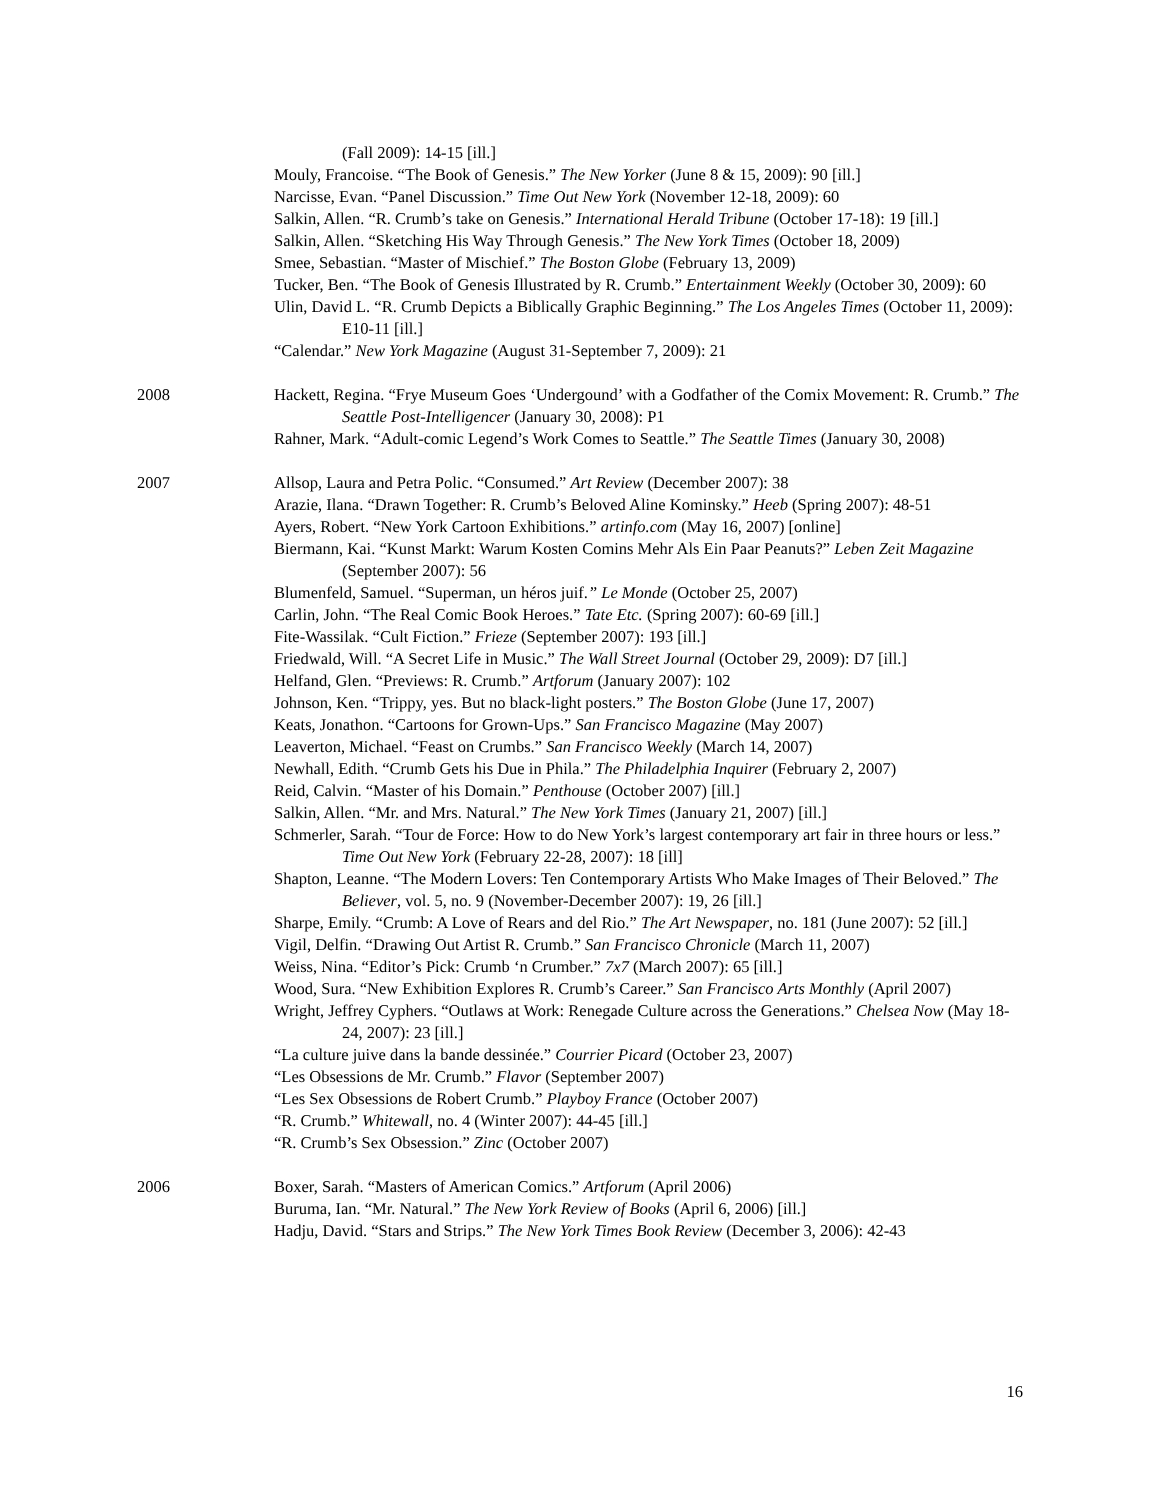(Fall 2009): 14-15 [ill.]
Mouly, Francoise. “The Book of Genesis.” The New Yorker (June 8 & 15, 2009): 90 [ill.]
Narcisse, Evan. “Panel Discussion.” Time Out New York (November 12-18, 2009): 60
Salkin, Allen. “R. Crumb’s take on Genesis.” International Herald Tribune (October 17-18): 19 [ill.]
Salkin, Allen. “Sketching His Way Through Genesis.” The New York Times (October 18, 2009)
Smee, Sebastian. “Master of Mischief.” The Boston Globe (February 13, 2009)
Tucker, Ben. “The Book of Genesis Illustrated by R. Crumb.” Entertainment Weekly (October 30, 2009): 60
Ulin, David L. “R. Crumb Depicts a Biblically Graphic Beginning.” The Los Angeles Times (October 11, 2009): E10-11 [ill.]
“Calendar.” New York Magazine (August 31-September 7, 2009): 21
2008 Hackett, Regina. “Frye Museum Goes ‘Undergound’ with a Godfather of the Comix Movement: R. Crumb.” The Seattle Post-Intelligencer (January 30, 2008): P1
Rahner, Mark. “Adult-comic Legend’s Work Comes to Seattle.” The Seattle Times (January 30, 2008)
2007 Allsop, Laura and Petra Polic. “Consumed.” Art Review (December 2007): 38
Arazie, Ilana. “Drawn Together: R. Crumb’s Beloved Aline Kominsky.” Heeb (Spring 2007): 48-51
Ayers, Robert. “New York Cartoon Exhibitions.” artinfo.com (May 16, 2007) [online]
Biermann, Kai. “Kunst Markt: Warum Kosten Comins Mehr Als Ein Paar Peanuts?” Leben Zeit Magazine (September 2007): 56
Blumenfeld, Samuel. “Superman, un héros juif.” Le Monde (October 25, 2007)
Carlin, John. “The Real Comic Book Heroes.” Tate Etc. (Spring 2007): 60-69 [ill.]
Fite-Wassilak. “Cult Fiction.” Frieze (September 2007): 193 [ill.]
Friedwald, Will. “A Secret Life in Music.” The Wall Street Journal (October 29, 2009): D7 [ill.]
Helfand, Glen. “Previews: R. Crumb.” Artforum (January 2007): 102
Johnson, Ken. “Trippy, yes. But no black-light posters.” The Boston Globe (June 17, 2007)
Keats, Jonathon. “Cartoons for Grown-Ups.” San Francisco Magazine (May 2007)
Leaverton, Michael. “Feast on Crumbs.” San Francisco Weekly (March 14, 2007)
Newhall, Edith. “Crumb Gets his Due in Phila.” The Philadelphia Inquirer (February 2, 2007)
Reid, Calvin. “Master of his Domain.” Penthouse (October 2007) [ill.]
Salkin, Allen. “Mr. and Mrs. Natural.” The New York Times (January 21, 2007) [ill.]
Schmerler, Sarah. “Tour de Force: How to do New York’s largest contemporary art fair in three hours or less.” Time Out New York (February 22-28, 2007): 18 [ill]
Shapton, Leanne. “The Modern Lovers: Ten Contemporary Artists Who Make Images of Their Beloved.” The Believer, vol. 5, no. 9 (November-December 2007): 19, 26 [ill.]
Sharpe, Emily. “Crumb: A Love of Rears and del Rio.” The Art Newspaper, no. 181 (June 2007): 52 [ill.]
Vigil, Delfin. “Drawing Out Artist R. Crumb.” San Francisco Chronicle (March 11, 2007)
Weiss, Nina. “Editor’s Pick: Crumb ‘n Crumber.” 7x7 (March 2007): 65 [ill.]
Wood, Sura. “New Exhibition Explores R. Crumb’s Career.” San Francisco Arts Monthly (April 2007)
Wright, Jeffrey Cyphers. “Outlaws at Work: Renegade Culture across the Generations.” Chelsea Now (May 18-24, 2007): 23 [ill.]
“La culture juive dans la bande dessinée.” Courrier Picard (October 23, 2007)
“Les Obsessions de Mr. Crumb.” Flavor (September 2007)
“Les Sex Obsessions de Robert Crumb.” Playboy France (October 2007)
“R. Crumb.” Whitewall, no. 4 (Winter 2007): 44-45 [ill.]
“R. Crumb’s Sex Obsession.” Zinc (October 2007)
2006 Boxer, Sarah. “Masters of American Comics.” Artforum (April 2006)
Buruma, Ian. “Mr. Natural.” The New York Review of Books (April 6, 2006) [ill.]
Hadju, David. “Stars and Strips.” The New York Times Book Review (December 3, 2006): 42-43
16